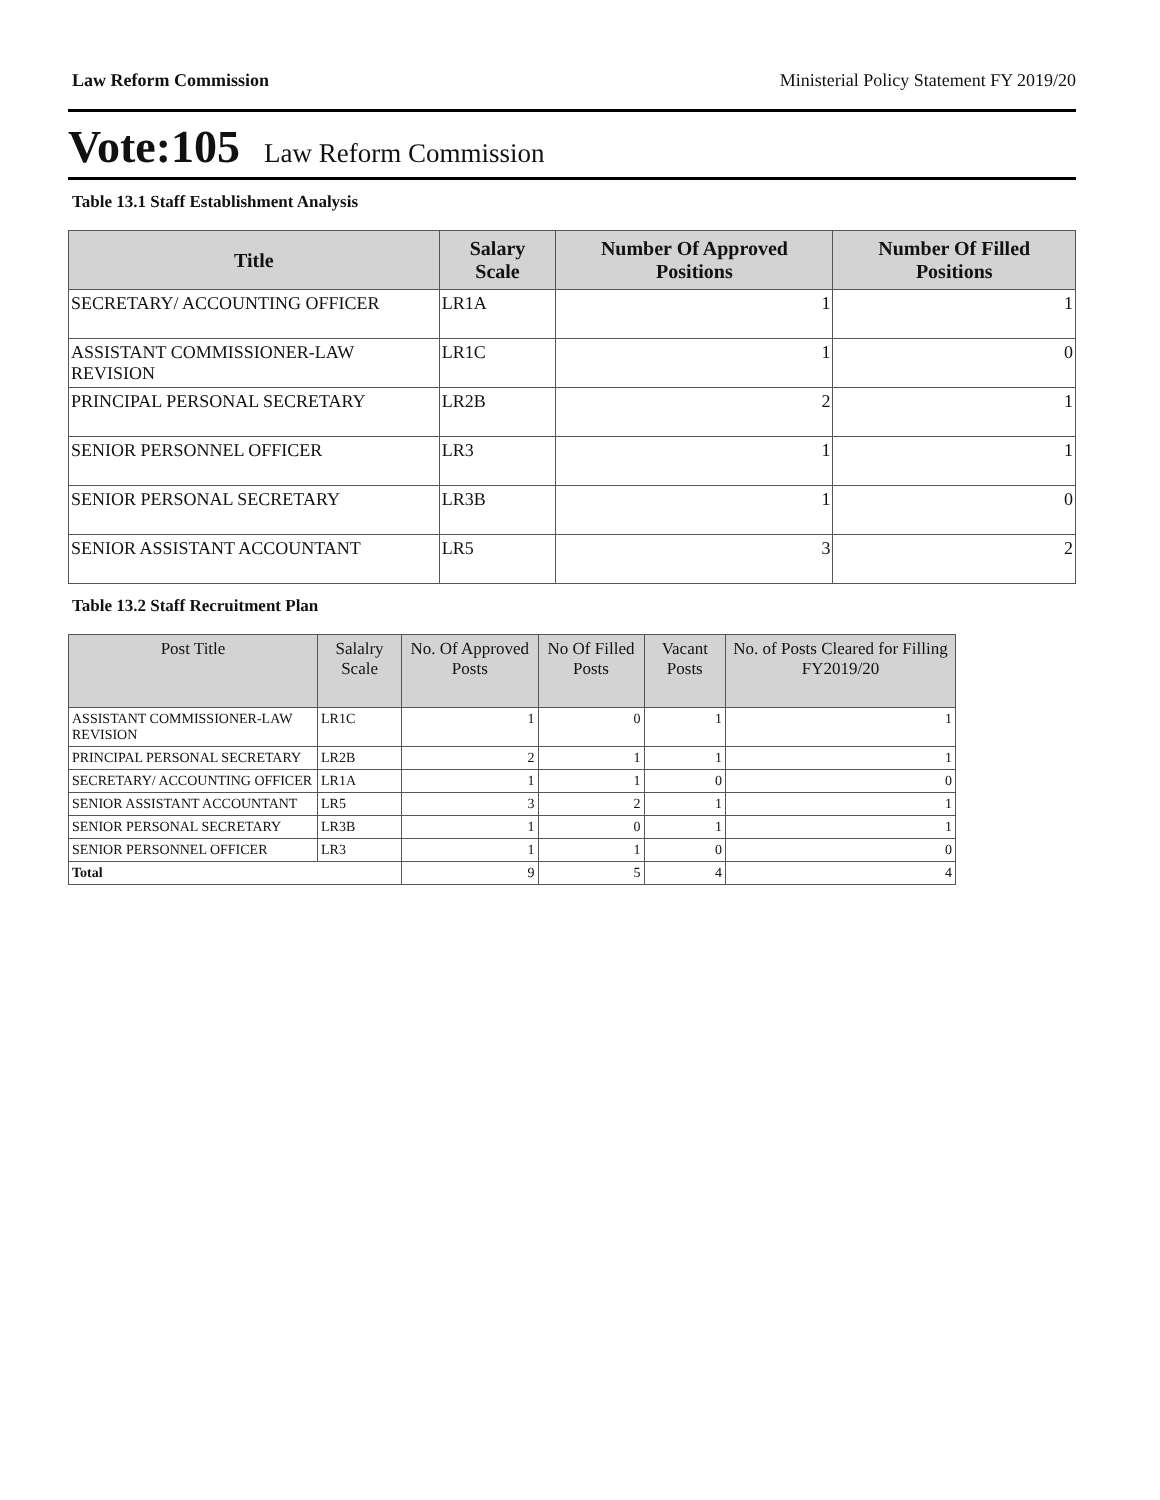Law Reform Commission Ministerial Policy Statement FY 2019/20
Vote:105 Law Reform Commission
Table 13.1 Staff Establishment Analysis
| Title | Salary Scale | Number Of Approved Positions | Number Of Filled Positions |
| --- | --- | --- | --- |
| SECRETARY/ ACCOUNTING OFFICER | LR1A | 1 | 1 |
| ASSISTANT COMMISSIONER-LAW REVISION | LR1C | 1 | 0 |
| PRINCIPAL PERSONAL SECRETARY | LR2B | 2 | 1 |
| SENIOR PERSONNEL OFFICER | LR3 | 1 | 1 |
| SENIOR PERSONAL SECRETARY | LR3B | 1 | 0 |
| SENIOR ASSISTANT ACCOUNTANT | LR5 | 3 | 2 |
Table 13.2 Staff Recruitment Plan
| Post Title | Salalry Scale | No. Of Approved Posts | No Of Filled Posts | Vacant Posts | No. of Posts Cleared for Filling FY2019/20 |
| --- | --- | --- | --- | --- | --- |
| ASSISTANT COMMISSIONER-LAW REVISION | LR1C | 1 | 0 | 1 | 1 |
| PRINCIPAL PERSONAL SECRETARY | LR2B | 2 | 1 | 1 | 1 |
| SECRETARY/ ACCOUNTING OFFICER | LR1A | 1 | 1 | 0 | 0 |
| SENIOR ASSISTANT ACCOUNTANT | LR5 | 3 | 2 | 1 | 1 |
| SENIOR PERSONAL SECRETARY | LR3B | 1 | 0 | 1 | 1 |
| SENIOR PERSONNEL OFFICER | LR3 | 1 | 1 | 0 | 0 |
| Total | | 9 | 5 | 4 | 4 |